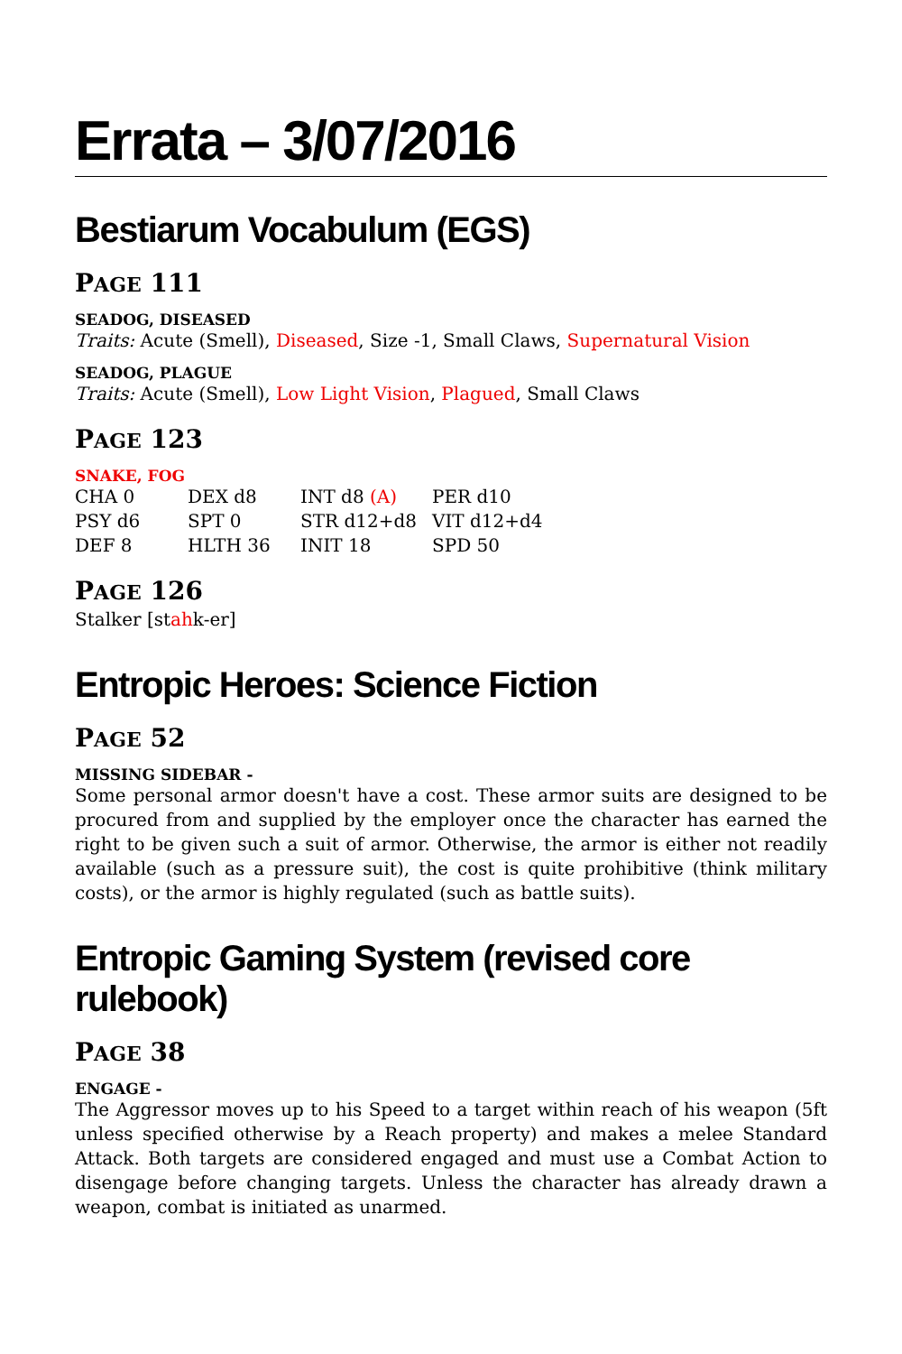Errata – 3/07/2016
Bestiarum Vocabulum (EGS)
PAGE 111
SEADOG, DISEASED
Traits: Acute (Smell), Diseased, Size -1, Small Claws, Supernatural Vision
SEADOG, PLAGUE
Traits: Acute (Smell), Low Light Vision, Plagued, Small Claws
PAGE 123
SNAKE, FOG
| CHA 0 | DEX d8 | INT d8 (A) | PER d10 |
| PSY d6 | SPT 0 | STR d12+d8 | VIT d12+d4 |
| DEF 8 | HLTH 36 | INIT 18 | SPD 50 |
PAGE 126
Stalker [stahk-er]
Entropic Heroes: Science Fiction
PAGE 52
MISSING SIDEBAR -
Some personal armor doesn't have a cost. These armor suits are designed to be procured from and supplied by the employer once the character has earned the right to be given such a suit of armor. Otherwise, the armor is either not readily available (such as a pressure suit), the cost is quite prohibitive (think military costs), or the armor is highly regulated (such as battle suits).
Entropic Gaming System (revised core rulebook)
PAGE 38
ENGAGE -
The Aggressor moves up to his Speed to a target within reach of his weapon (5ft unless specified otherwise by a Reach property) and makes a melee Standard Attack. Both targets are considered engaged and must use a Combat Action to disengage before changing targets. Unless the character has already drawn a weapon, combat is initiated as unarmed.